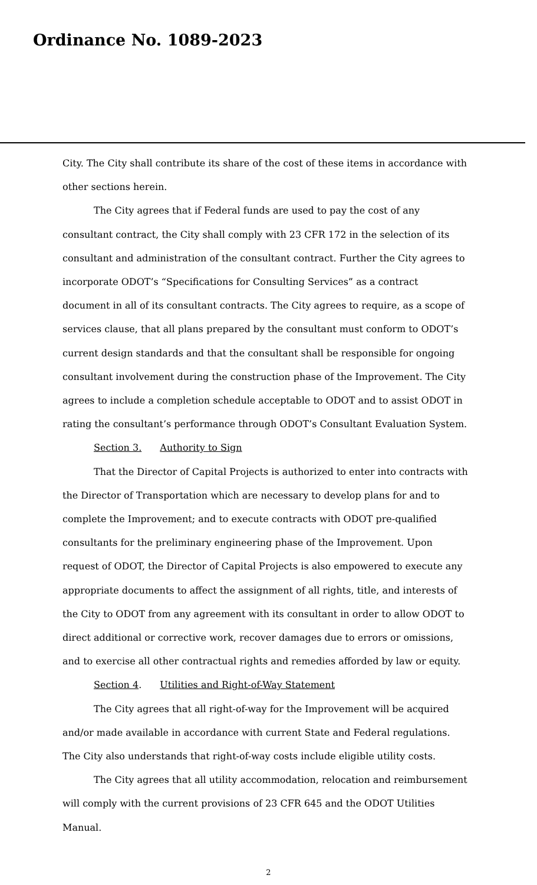Ordinance No. 1089-2023
City. The City shall contribute its share of the cost of these items in accordance with other sections herein.
The City agrees that if Federal funds are used to pay the cost of any consultant contract, the City shall comply with 23 CFR 172 in the selection of its consultant and administration of the consultant contract. Further the City agrees to incorporate ODOT’s “Specifications for Consulting Services” as a contract document in all of its consultant contracts. The City agrees to require, as a scope of services clause, that all plans prepared by the consultant must conform to ODOT’s current design standards and that the consultant shall be responsible for ongoing consultant involvement during the construction phase of the Improvement. The City agrees to include a completion schedule acceptable to ODOT and to assist ODOT in rating the consultant’s performance through ODOT’s Consultant Evaluation System.
Section 3. Authority to Sign
That the Director of Capital Projects is authorized to enter into contracts with the Director of Transportation which are necessary to develop plans for and to complete the Improvement; and to execute contracts with ODOT pre-qualified consultants for the preliminary engineering phase of the Improvement. Upon request of ODOT, the Director of Capital Projects is also empowered to execute any appropriate documents to affect the assignment of all rights, title, and interests of the City to ODOT from any agreement with its consultant in order to allow ODOT to direct additional or corrective work, recover damages due to errors or omissions, and to exercise all other contractual rights and remedies afforded by law or equity.
Section 4. Utilities and Right-of-Way Statement
The City agrees that all right-of-way for the Improvement will be acquired and/or made available in accordance with current State and Federal regulations. The City also understands that right-of-way costs include eligible utility costs.
The City agrees that all utility accommodation, relocation and reimbursement will comply with the current provisions of 23 CFR 645 and the ODOT Utilities Manual.
2